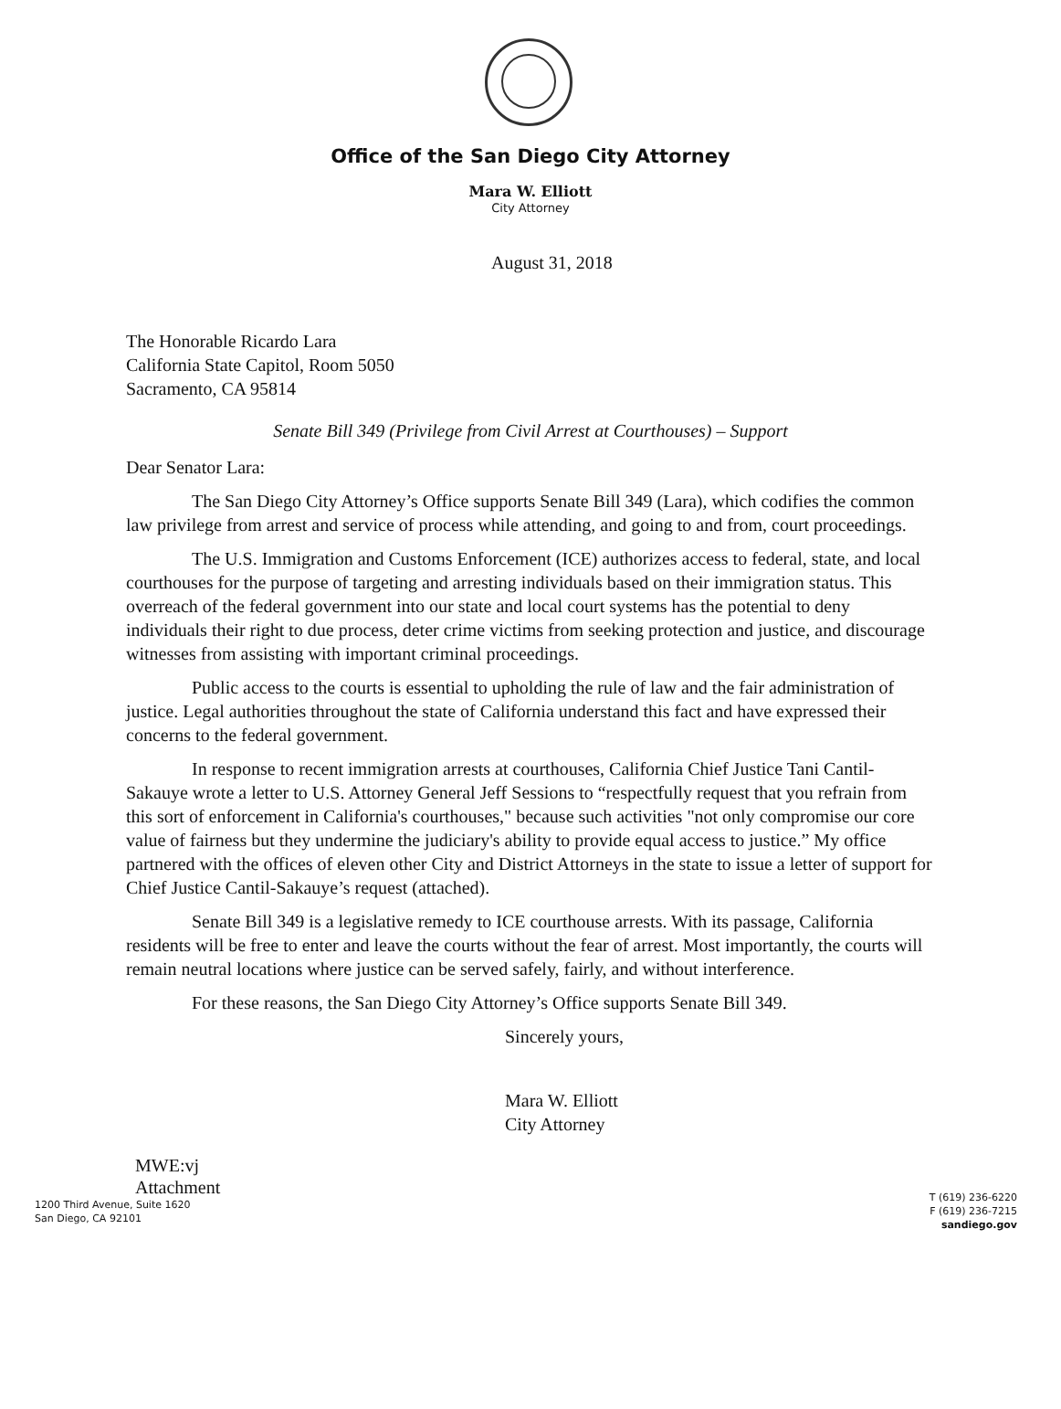Office of the San Diego City Attorney
Mara W. Elliott
City Attorney
August 31, 2018
The Honorable Ricardo Lara
California State Capitol, Room 5050
Sacramento, CA 95814
Senate Bill 349 (Privilege from Civil Arrest at Courthouses) – Support
Dear Senator Lara:
The San Diego City Attorney’s Office supports Senate Bill 349 (Lara), which codifies the common law privilege from arrest and service of process while attending, and going to and from, court proceedings.
The U.S. Immigration and Customs Enforcement (ICE) authorizes access to federal, state, and local courthouses for the purpose of targeting and arresting individuals based on their immigration status. This overreach of the federal government into our state and local court systems has the potential to deny individuals their right to due process, deter crime victims from seeking protection and justice, and discourage witnesses from assisting with important criminal proceedings.
Public access to the courts is essential to upholding the rule of law and the fair administration of justice. Legal authorities throughout the state of California understand this fact and have expressed their concerns to the federal government.
In response to recent immigration arrests at courthouses, California Chief Justice Tani Cantil-Sakauye wrote a letter to U.S. Attorney General Jeff Sessions to “respectfully request that you refrain from this sort of enforcement in California's courthouses," because such activities "not only compromise our core value of fairness but they undermine the judiciary's ability to provide equal access to justice.” My office partnered with the offices of eleven other City and District Attorneys in the state to issue a letter of support for Chief Justice Cantil-Sakauye’s request (attached).
Senate Bill 349 is a legislative remedy to ICE courthouse arrests. With its passage, California residents will be free to enter and leave the courts without the fear of arrest. Most importantly, the courts will remain neutral locations where justice can be served safely, fairly, and without interference.
For these reasons, the San Diego City Attorney’s Office supports Senate Bill 349.
Sincerely yours,
Mara W. Elliott
City Attorney
MWE:vj
Attachment
1200 Third Avenue, Suite 1620
San Diego, CA 92101
T (619) 236-6220
F (619) 236-7215
sandiego.gov